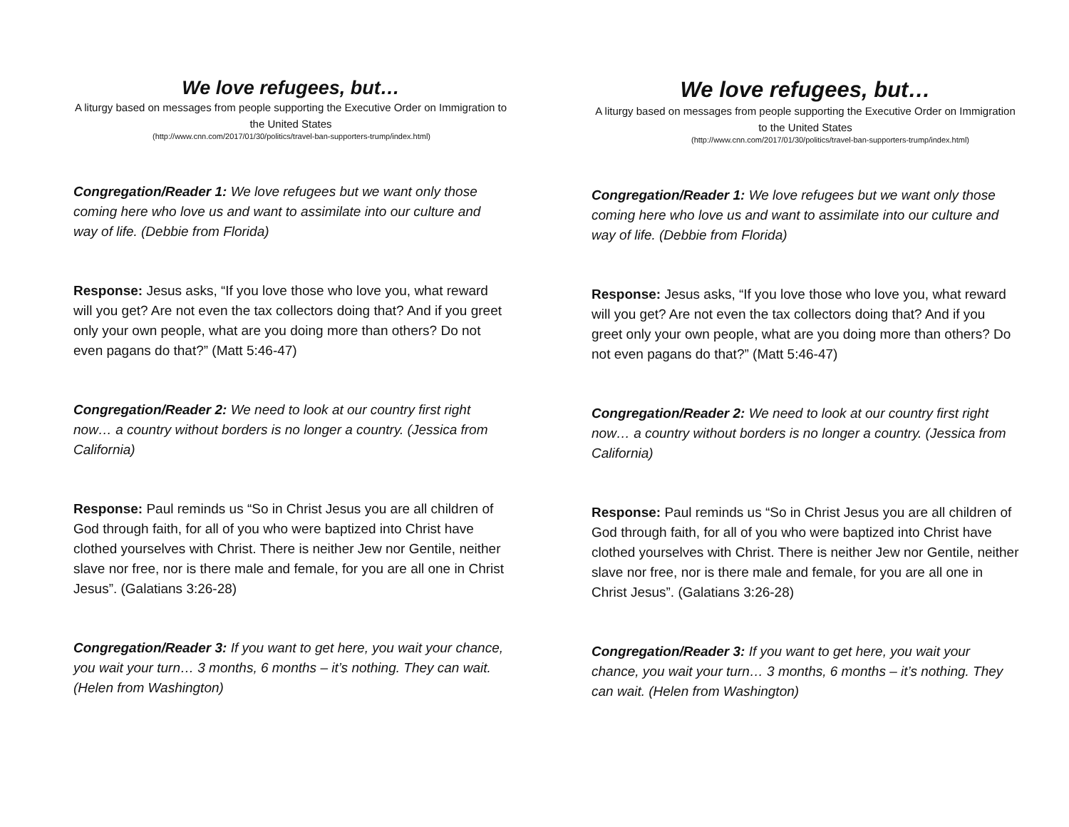We love refugees, but…
A liturgy based on messages from people supporting the Executive Order on Immigration to the United States
(http://www.cnn.com/2017/01/30/politics/travel-ban-supporters-trump/index.html)
Congregation/Reader 1: We love refugees but we want only those coming here who love us and want to assimilate into our culture and way of life. (Debbie from Florida)
Response: Jesus asks, “If you love those who love you, what reward will you get? Are not even the tax collectors doing that? And if you greet only your own people, what are you doing more than others? Do not even pagans do that?” (Matt 5:46-47)
Congregation/Reader 2: We need to look at our country first right now… a country without borders is no longer a country. (Jessica from California)
Response: Paul reminds us “So in Christ Jesus you are all children of God through faith, for all of you who were baptized into Christ have clothed yourselves with Christ. There is neither Jew nor Gentile, neither slave nor free, nor is there male and female, for you are all one in Christ Jesus”. (Galatians 3:26-28)
Congregation/Reader 3: If you want to get here, you wait your chance, you wait your turn… 3 months, 6 months – it’s nothing. They can wait. (Helen from Washington)
We love refugees, but…
A liturgy based on messages from people supporting the Executive Order on Immigration to the United States
(http://www.cnn.com/2017/01/30/politics/travel-ban-supporters-trump/index.html)
Congregation/Reader 1: We love refugees but we want only those coming here who love us and want to assimilate into our culture and way of life. (Debbie from Florida)
Response: Jesus asks, “If you love those who love you, what reward will you get? Are not even the tax collectors doing that? And if you greet only your own people, what are you doing more than others? Do not even pagans do that?” (Matt 5:46-47)
Congregation/Reader 2: We need to look at our country first right now… a country without borders is no longer a country. (Jessica from California)
Response: Paul reminds us “So in Christ Jesus you are all children of God through faith, for all of you who were baptized into Christ have clothed yourselves with Christ. There is neither Jew nor Gentile, neither slave nor free, nor is there male and female, for you are all one in Christ Jesus”. (Galatians 3:26-28)
Congregation/Reader 3: If you want to get here, you wait your chance, you wait your turn… 3 months, 6 months – it’s nothing. They can wait. (Helen from Washington)